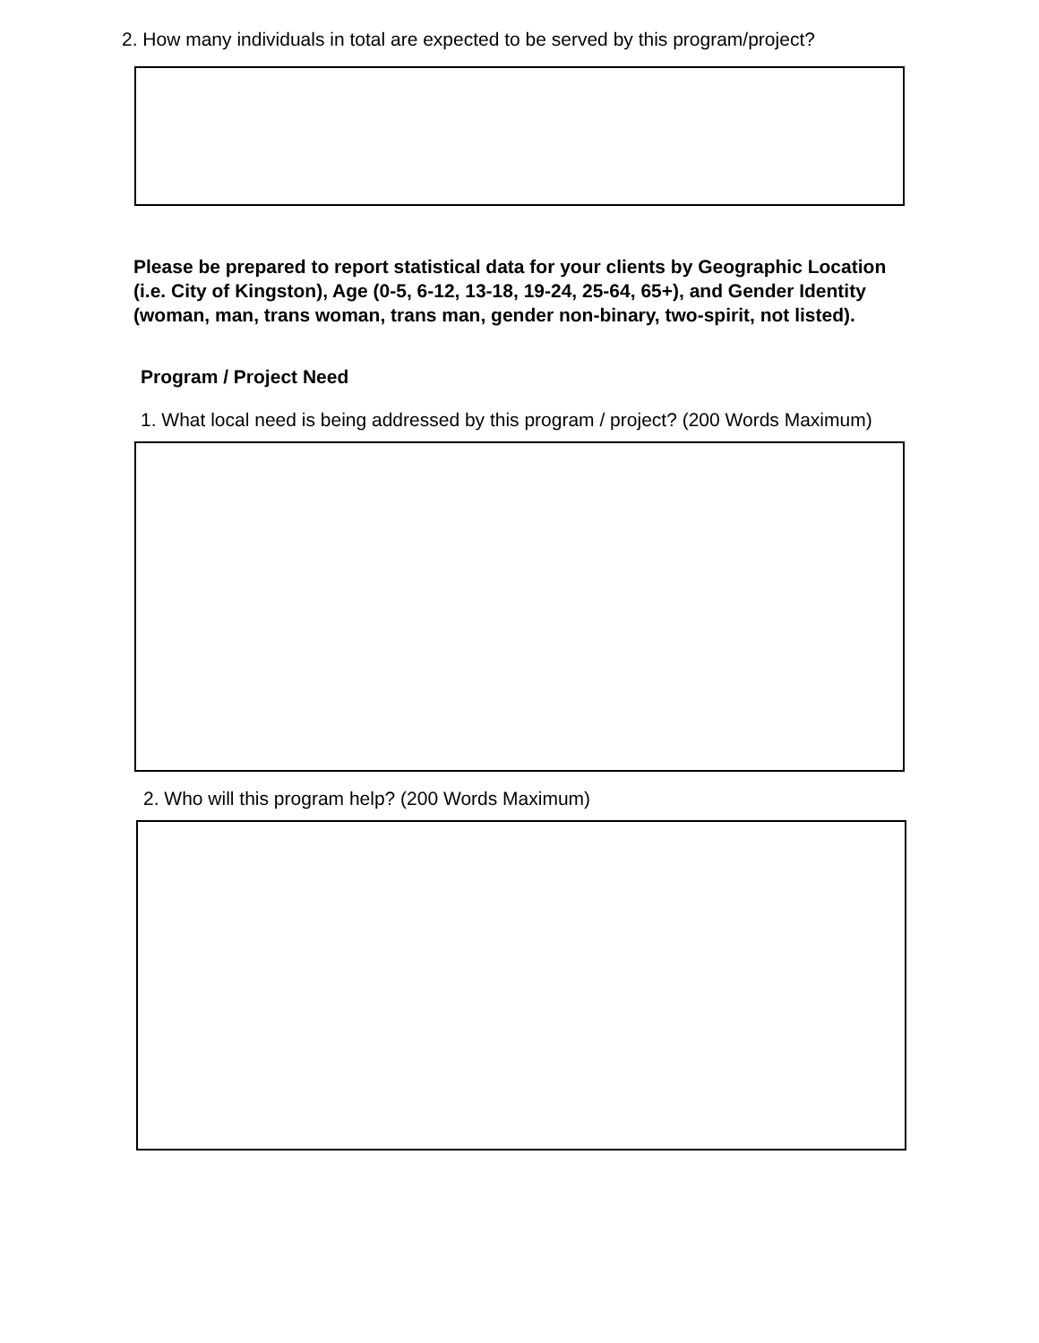2. How many individuals in total are expected to be served by this program/project?
Please be prepared to report statistical data for your clients by Geographic Location (i.e. City of Kingston), Age (0-5, 6-12, 13-18, 19-24, 25-64, 65+), and Gender Identity (woman, man, trans woman, trans man, gender non-binary, two-spirit, not listed).
Program / Project Need
1. What local need is being addressed by this program / project? (200 Words Maximum)
2. Who will this program help? (200 Words Maximum)